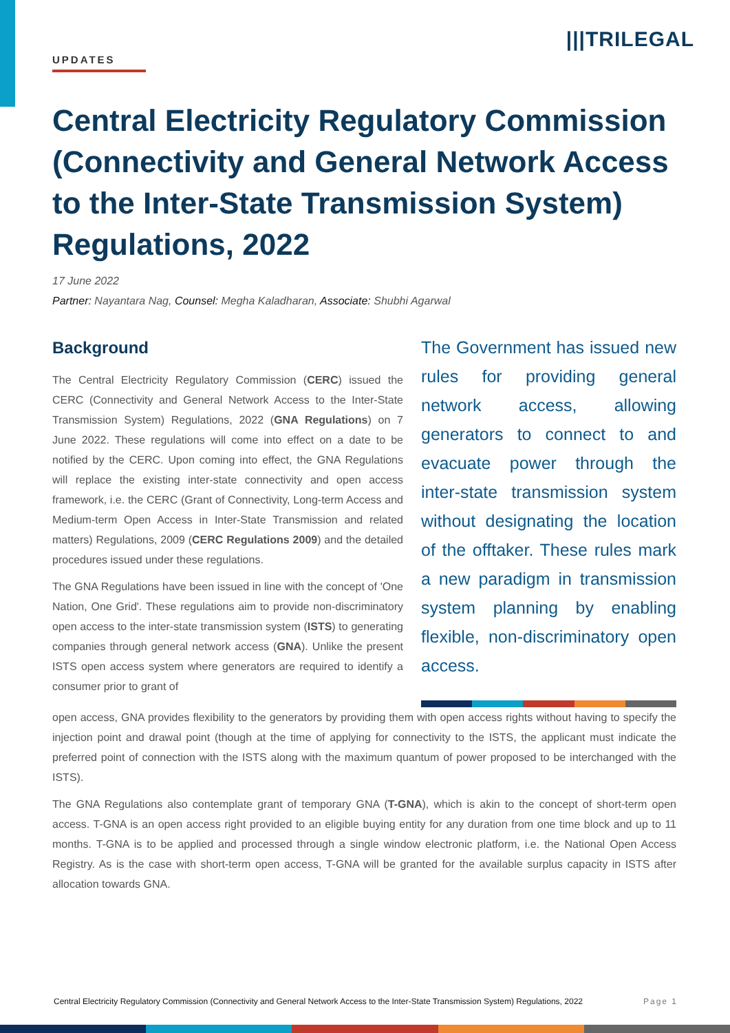UPDATES
|||TRILEGAL
Central Electricity Regulatory Commission (Connectivity and General Network Access to the Inter-State Transmission System) Regulations, 2022
17 June 2022
Partner: Nayantara Nag, Counsel: Megha Kaladharan, Associate: Shubhi Agarwal
Background
The Central Electricity Regulatory Commission (CERC) issued the CERC (Connectivity and General Network Access to the Inter-State Transmission System) Regulations, 2022 (GNA Regulations) on 7 June 2022. These regulations will come into effect on a date to be notified by the CERC. Upon coming into effect, the GNA Regulations will replace the existing inter-state connectivity and open access framework, i.e. the CERC (Grant of Connectivity, Long-term Access and Medium-term Open Access in Inter-State Transmission and related matters) Regulations, 2009 (CERC Regulations 2009) and the detailed procedures issued under these regulations.
The GNA Regulations have been issued in line with the concept of 'One Nation, One Grid'. These regulations aim to provide non-discriminatory open access to the inter-state transmission system (ISTS) to generating companies through general network access (GNA). Unlike the present ISTS open access system where generators are required to identify a consumer prior to grant of
The Government has issued new rules for providing general network access, allowing generators to connect to and evacuate power through the inter-state transmission system without designating the location of the offtaker. These rules mark a new paradigm in transmission system planning by enabling flexible, non-discriminatory open access.
open access, GNA provides flexibility to the generators by providing them with open access rights without having to specify the injection point and drawal point (though at the time of applying for connectivity to the ISTS, the applicant must indicate the preferred point of connection with the ISTS along with the maximum quantum of power proposed to be interchanged with the ISTS).
The GNA Regulations also contemplate grant of temporary GNA (T-GNA), which is akin to the concept of short-term open access. T-GNA is an open access right provided to an eligible buying entity for any duration from one time block and up to 11 months. T-GNA is to be applied and processed through a single window electronic platform, i.e. the National Open Access Registry. As is the case with short-term open access, T-GNA will be granted for the available surplus capacity in ISTS after allocation towards GNA.
Central Electricity Regulatory Commission (Connectivity and General Network Access to the Inter-State Transmission System) Regulations, 2022 Page 1